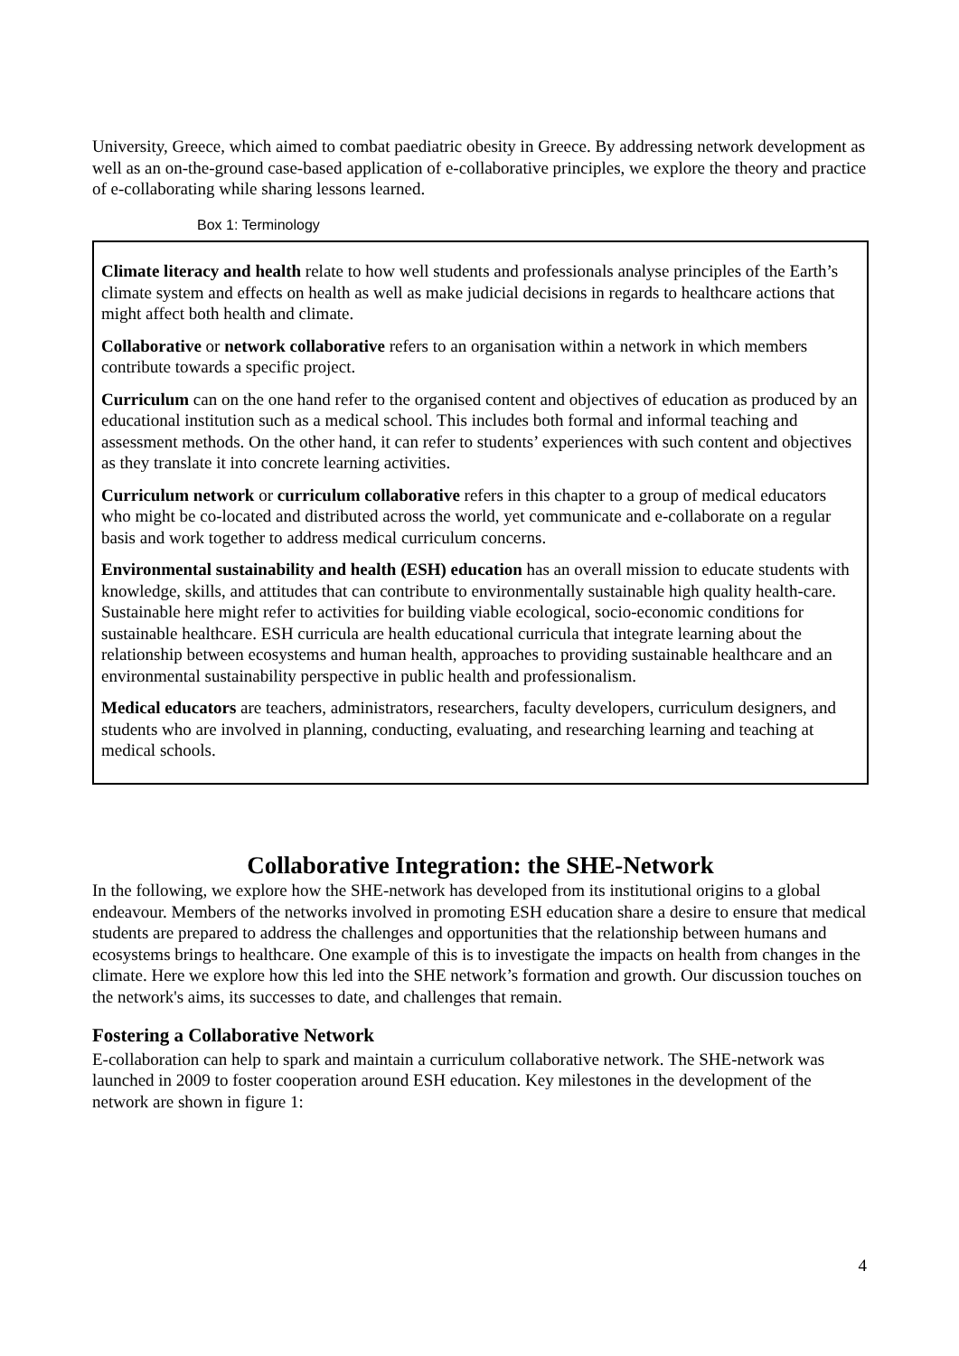University, Greece, which aimed to combat paediatric obesity in Greece. By addressing network development as well as an on-the-ground case-based application of e-collaborative principles, we explore the theory and practice of e-collaborating while sharing lessons learned.
Box 1: Terminology
Climate literacy and health relate to how well students and professionals analyse principles of the Earth’s climate system and effects on health as well as make judicial decisions in regards to healthcare actions that might affect both health and climate.
Collaborative or network collaborative refers to an organisation within a network in which members contribute towards a specific project.
Curriculum can on the one hand refer to the organised content and objectives of education as produced by an educational institution such as a medical school. This includes both formal and informal teaching and assessment methods. On the other hand, it can refer to students’ experiences with such content and objectives as they translate it into concrete learning activities.
Curriculum network or curriculum collaborative refers in this chapter to a group of medical educators who might be co-located and distributed across the world, yet communicate and e-collaborate on a regular basis and work together to address medical curriculum concerns.
Environmental sustainability and health (ESH) education has an overall mission to educate students with knowledge, skills, and attitudes that can contribute to environmentally sustainable high quality health-care. Sustainable here might refer to activities for building viable ecological, socio-economic conditions for sustainable healthcare. ESH curricula are health educational curricula that integrate learning about the relationship between ecosystems and human health, approaches to providing sustainable healthcare and an environmental sustainability perspective in public health and professionalism.
Medical educators are teachers, administrators, researchers, faculty developers, curriculum designers, and students who are involved in planning, conducting, evaluating, and researching learning and teaching at medical schools.
Collaborative Integration: the SHE-Network
In the following, we explore how the SHE-network has developed from its institutional origins to a global endeavour. Members of the networks involved in promoting ESH education share a desire to ensure that medical students are prepared to address the challenges and opportunities that the relationship between humans and ecosystems brings to healthcare. One example of this is to investigate the impacts on health from changes in the climate. Here we explore how this led into the SHE network’s formation and growth. Our discussion touches on the network's aims, its successes to date, and challenges that remain.
Fostering a Collaborative Network
E-collaboration can help to spark and maintain a curriculum collaborative network. The SHE-network was launched in 2009 to foster cooperation around ESH education. Key milestones in the development of the network are shown in figure 1:
4